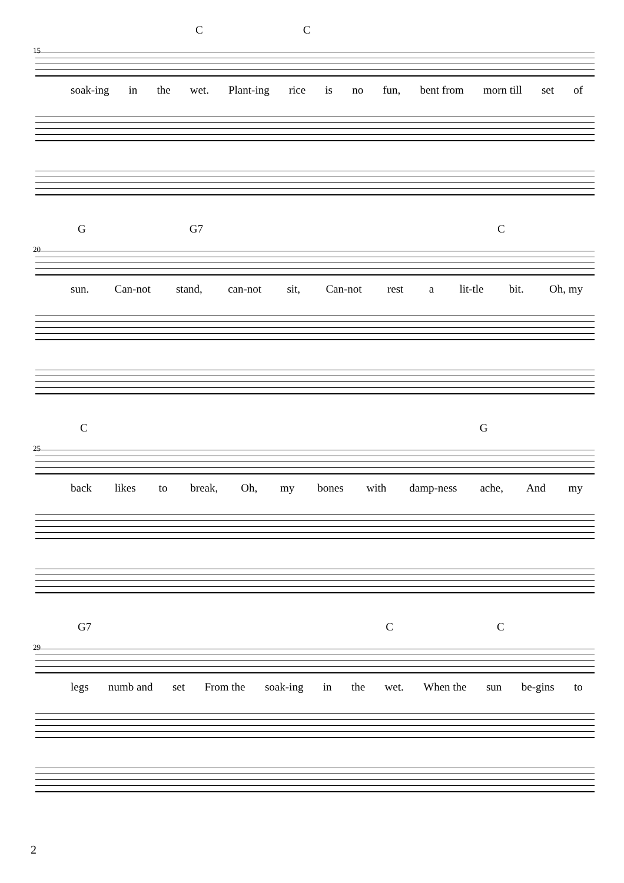C C
15
soak-ing in the wet. Plant-ing rice is no fun, bent from morn till set of
G G7 C
20
sun. Can-not stand, can-not sit, Can-not rest a lit-tle bit. Oh, my
C G
25
back likes to break, Oh, my bones with damp-ness ache, And my
G7 C C
29
legs numb and set From the soak-ing in the wet. When the sun be-gins to
2